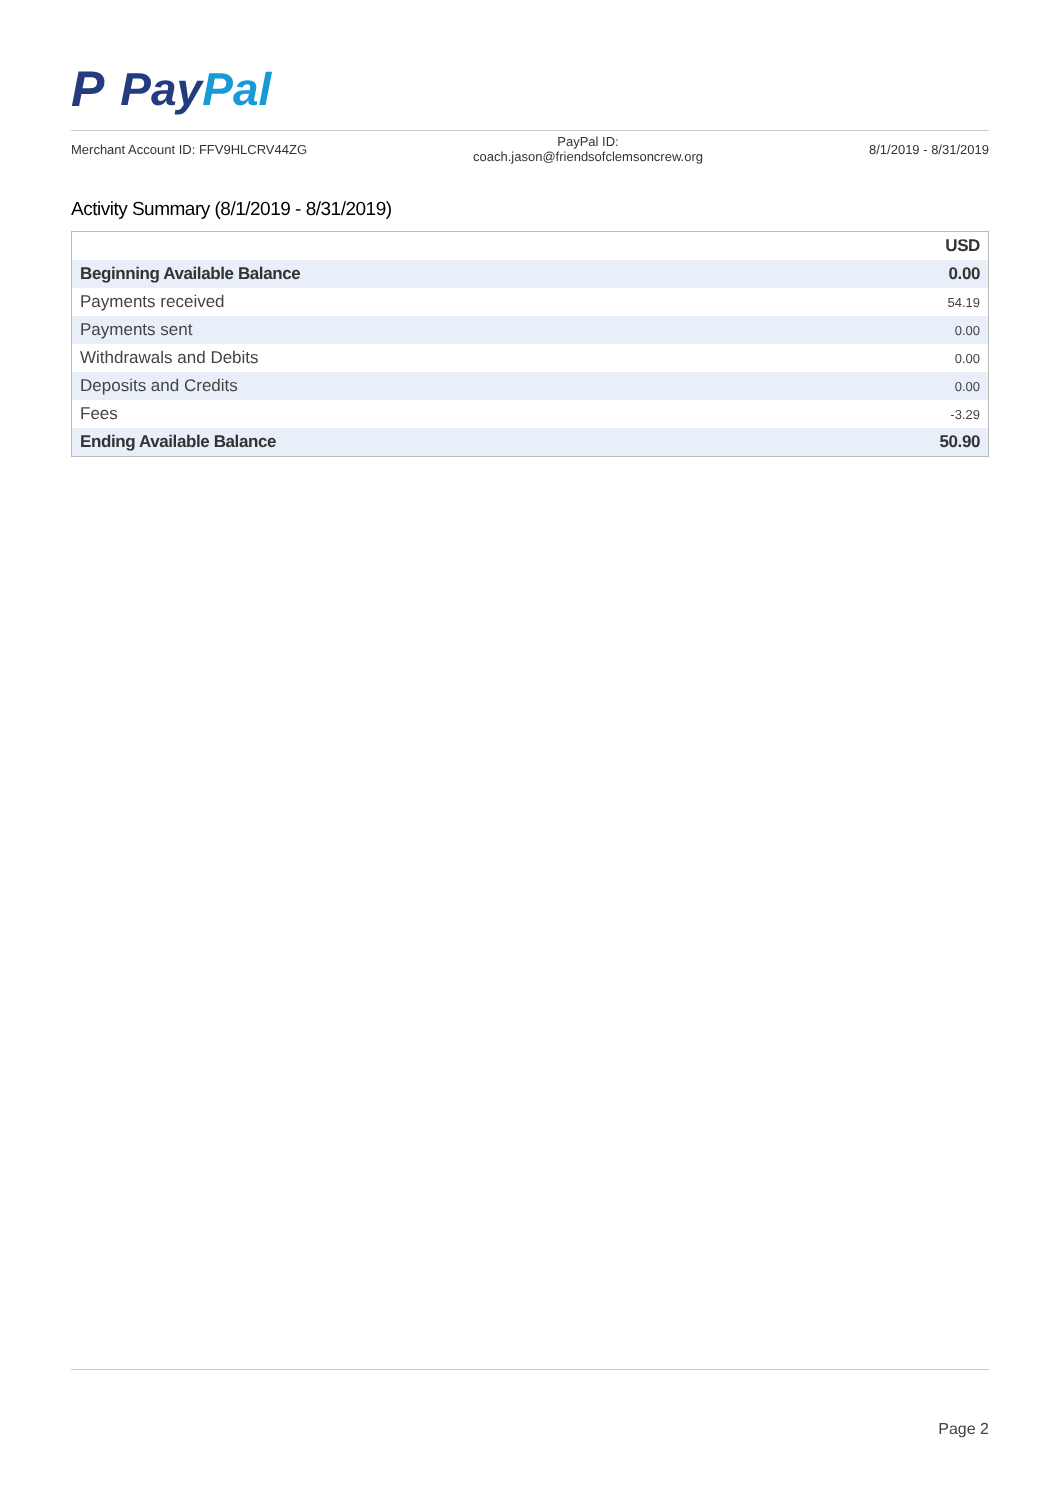P Pay Pal
Merchant Account ID: FFV9HLCRV44ZG PayPal ID:
coach.jason@friendsofclemsoncrew.org 8/1/2019 - 8/31/2019
Activity Summary (8/1/2019 - 8/31/2019)
| | USD |
| --- | --- |
| Beginning Available Balance | 0.00 |
| Payments received | 54.19 |
| Payments sent | 0.00 |
| Withdrawals and Debits | 0.00 |
| Deposits and Credits | 0.00 |
| Fees | -3.29 |
| Ending Available Balance | 50.90 |
Page 2